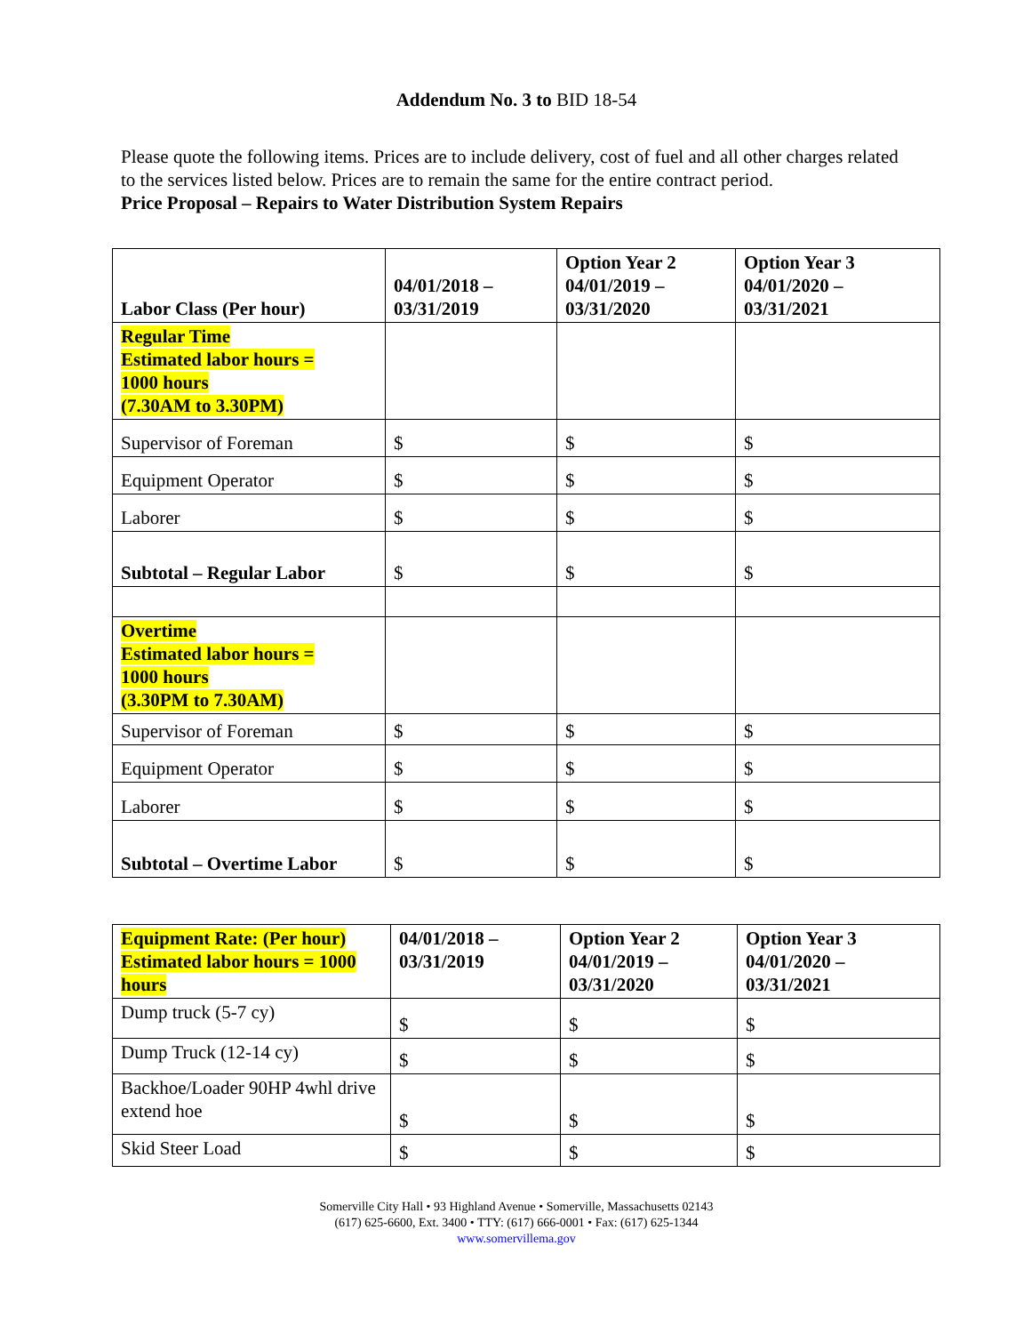Addendum No. 3 to BID 18-54
Please quote the following items. Prices are to include delivery, cost of fuel and all other charges related to the services listed below. Prices are to remain the same for the entire contract period.
Price Proposal – Repairs to Water Distribution System Repairs
| Labor Class (Per hour) | 04/01/2018 – 03/31/2019 | Option Year 2 04/01/2019 – 03/31/2020 | Option Year 3 04/01/2020 – 03/31/2021 |
| Regular Time Estimated labor hours = 1000 hours (7.30AM to 3.30PM) | | | |
| Supervisor of Foreman | $ | $ | $ |
| Equipment Operator | $ | $ | $ |
| Laborer | $ | $ | $ |
| Subtotal – Regular Labor | $ | $ | $ |
| Overtime Estimated labor hours = 1000 hours (3.30PM to 7.30AM) | | | |
| Supervisor of Foreman | $ | $ | $ |
| Equipment Operator | $ | $ | $ |
| Laborer | $ | $ | $ |
| Subtotal – Overtime Labor | $ | $ | $ |
| Equipment Rate: (Per hour) Estimated labor hours = 1000 hours | 04/01/2018 – 03/31/2019 | Option Year 2 04/01/2019 – 03/31/2020 | Option Year 3 04/01/2020 – 03/31/2021 |
| Dump truck (5-7 cy) | $ | $ | $ |
| Dump Truck (12-14 cy) | $ | $ | $ |
| Backhoe/Loader 90HP 4whl drive extend hoe | $ | $ | $ |
| Skid Steer Load | $ | $ | $ |
Somerville City Hall • 93 Highland Avenue • Somerville, Massachusetts 02143
(617) 625-6600, Ext. 3400 • TTY: (617) 666-0001 • Fax: (617) 625-1344
www.somervillema.gov